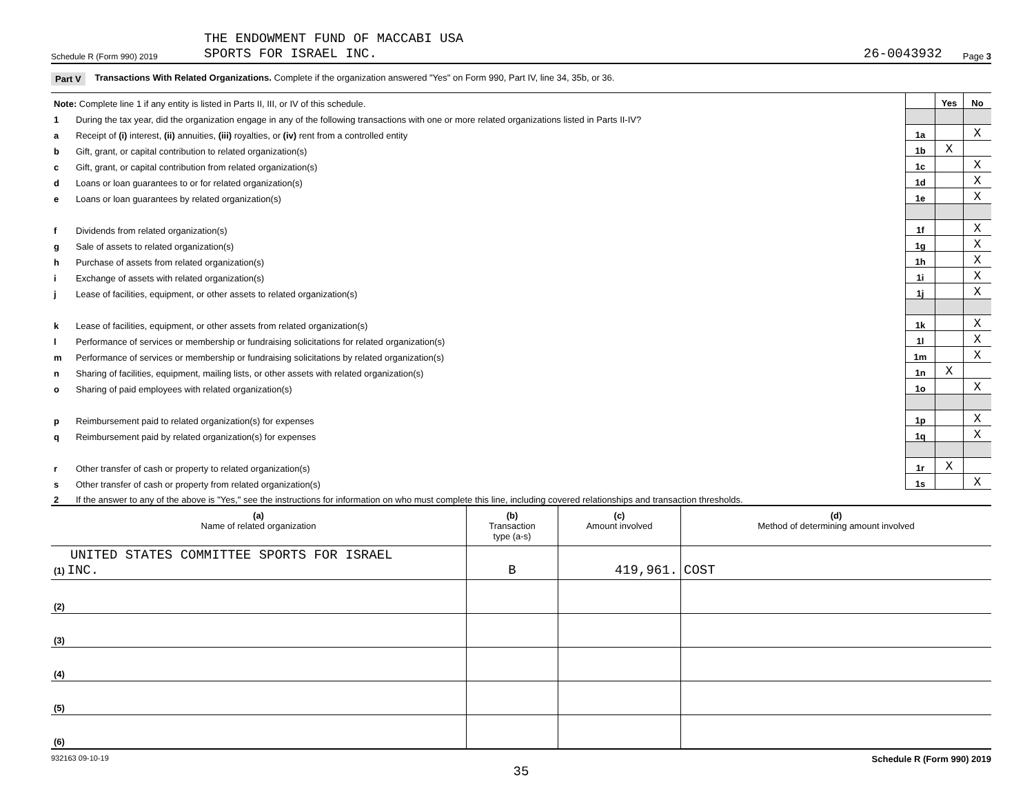Schedule R (Form 990) 2019 THE ENDOWMENT FUND OF MACCABI USA
SPORTS FOR ISRAEL INC. 26-0043932 Page 3
Part V Transactions With Related Organizations. Complete if the organization answered "Yes" on Form 990, Part IV, line 34, 35b, or 36.
| Note: Complete line 1 if any entity is listed in Parts II, III, or IV of this schedule. | | | Yes | No |
| 1 | During the tax year, did the organization engage in any of the following transactions with one or more related organizations listed in Parts II-IV? | | | |
| a | Receipt of (i) interest, (ii) annuities, (iii) royalties, or (iv) rent from a controlled entity | 1a | | X |
| b | Gift, grant, or capital contribution to related organization(s) | 1b | X | |
| c | Gift, grant, or capital contribution from related organization(s) | 1c | | X |
| d | Loans or loan guarantees to or for related organization(s) | 1d | | X |
| e | Loans or loan guarantees by related organization(s) | 1e | | X |
| f | Dividends from related organization(s) | 1f | | X |
| g | Sale of assets to related organization(s) | 1g | | X |
| h | Purchase of assets from related organization(s) | 1h | | X |
| i | Exchange of assets with related organization(s) | 1i | | X |
| j | Lease of facilities, equipment, or other assets to related organization(s) | 1j | | X |
| k | Lease of facilities, equipment, or other assets from related organization(s) | 1k | | X |
| l | Performance of services or membership or fundraising solicitations for related organization(s) | 1l | | X |
| m | Performance of services or membership or fundraising solicitations by related organization(s) | 1m | | X |
| n | Sharing of facilities, equipment, mailing lists, or other assets with related organization(s) | 1n | X | |
| o | Sharing of paid employees with related organization(s) | 1o | | X |
| p | Reimbursement paid to related organization(s) for expenses | 1p | | X |
| q | Reimbursement paid by related organization(s) for expenses | 1q | | X |
| r | Other transfer of cash or property to related organization(s) | 1r | X | |
| s | Other transfer of cash or property from related organization(s) | 1s | | X |
| 2 | If the answer to any of the above is "Yes," see the instructions for information on who must complete this line, including covered relationships and transaction thresholds. | | | |
| (a) Name of related organization | (b) Transaction type (a-s) | (c) Amount involved | (d) Method of determining amount involved |
| --- | --- | --- | --- |
| UNITED STATES COMMITTEE SPORTS FOR ISRAEL (1) INC. | B | 419,961. | COST |
| (2) | | | |
| (3) | | | |
| (4) | | | |
| (5) | | | |
| (6) | | | |
932163 09-10-19 Schedule R (Form 990) 2019
35